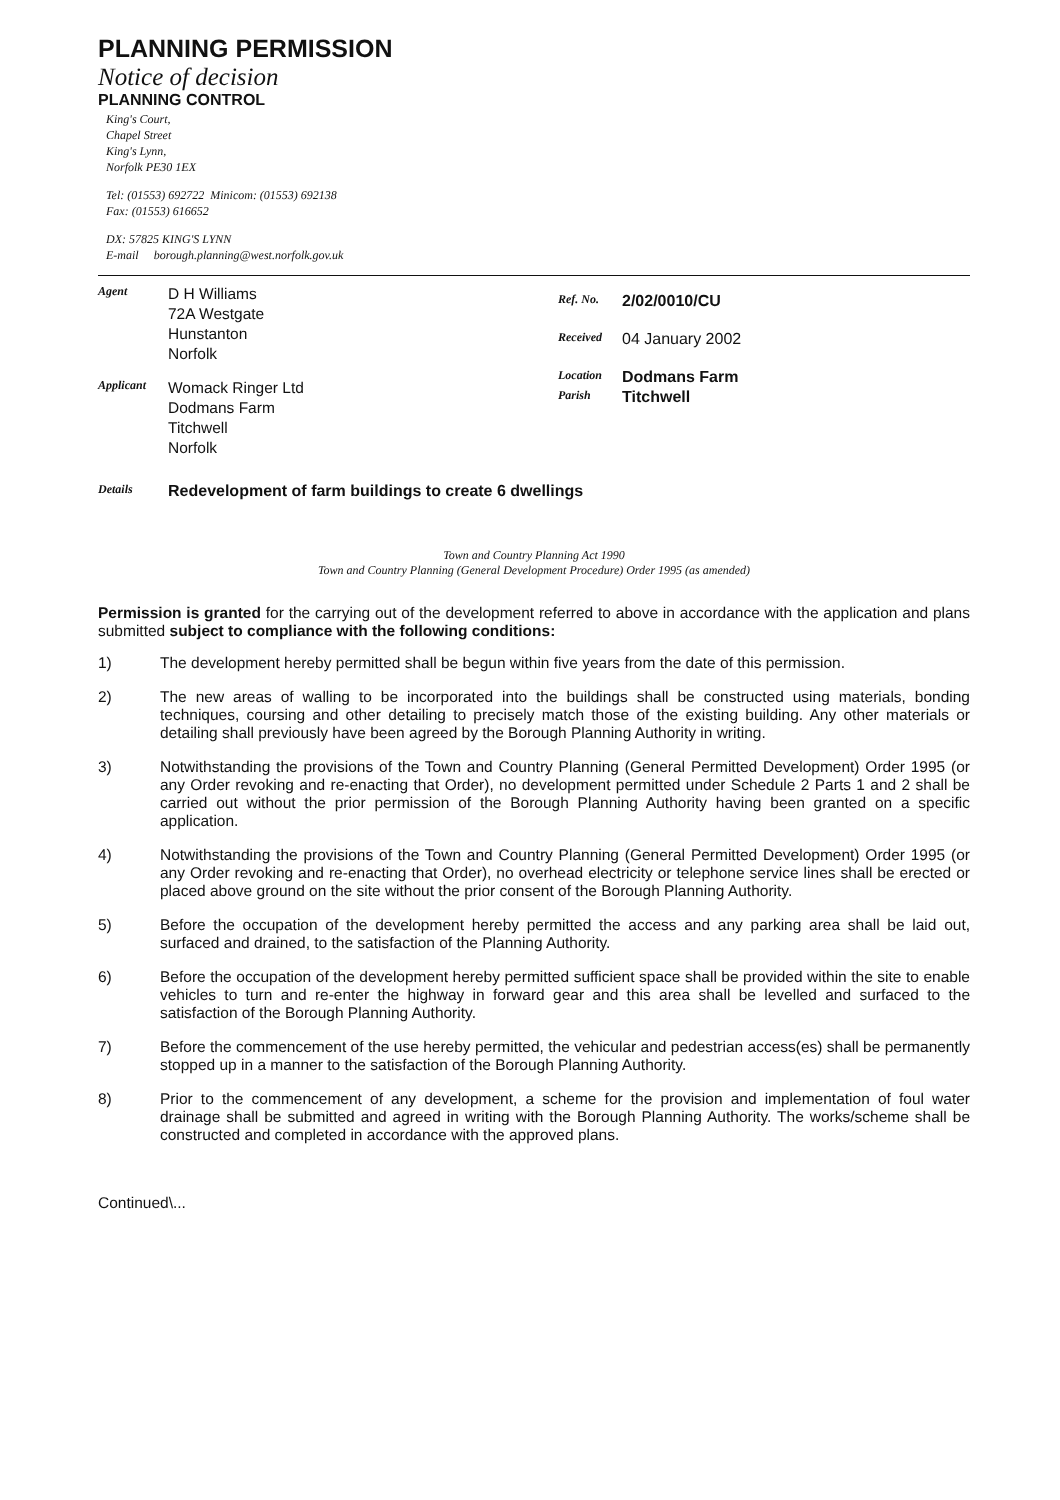PLANNING PERMISSION
Notice of decision
PLANNING CONTROL
King's Court,
Chapel Street
King's Lynn,
Norfolk PE30 1EX
Tel: (01553) 692722 Minicom: (01553) 692138
Fax: (01553) 616652
DX: 57825 KING'S LYNN
E-mail borough.planning@west.norfolk.gov.uk
Agent
D H Williams
72A Westgate
Hunstanton
Norfolk
Applicant
Womack Ringer Ltd
Dodmans Farm
Titchwell
Norfolk
Ref. No. 2/02/0010/CU
Received 04 January 2002
Location Dodmans Farm
Parish Titchwell
Details Redevelopment of farm buildings to create 6 dwellings
Town and Country Planning Act 1990
Town and Country Planning (General Development Procedure) Order 1995 (as amended)
Permission is granted for the carrying out of the development referred to above in accordance with the application and plans submitted subject to compliance with the following conditions:
1) The development hereby permitted shall be begun within five years from the date of this permission.
2) The new areas of walling to be incorporated into the buildings shall be constructed using materials, bonding techniques, coursing and other detailing to precisely match those of the existing building. Any other materials or detailing shall previously have been agreed by the Borough Planning Authority in writing.
3) Notwithstanding the provisions of the Town and Country Planning (General Permitted Development) Order 1995 (or any Order revoking and re-enacting that Order), no development permitted under Schedule 2 Parts 1 and 2 shall be carried out without the prior permission of the Borough Planning Authority having been granted on a specific application.
4) Notwithstanding the provisions of the Town and Country Planning (General Permitted Development) Order 1995 (or any Order revoking and re-enacting that Order), no overhead electricity or telephone service lines shall be erected or placed above ground on the site without the prior consent of the Borough Planning Authority.
5) Before the occupation of the development hereby permitted the access and any parking area shall be laid out, surfaced and drained, to the satisfaction of the Planning Authority.
6) Before the occupation of the development hereby permitted sufficient space shall be provided within the site to enable vehicles to turn and re-enter the highway in forward gear and this area shall be levelled and surfaced to the satisfaction of the Borough Planning Authority.
7) Before the commencement of the use hereby permitted, the vehicular and pedestrian access(es) shall be permanently stopped up in a manner to the satisfaction of the Borough Planning Authority.
8) Prior to the commencement of any development, a scheme for the provision and implementation of foul water drainage shall be submitted and agreed in writing with the Borough Planning Authority. The works/scheme shall be constructed and completed in accordance with the approved plans.
Continued\...